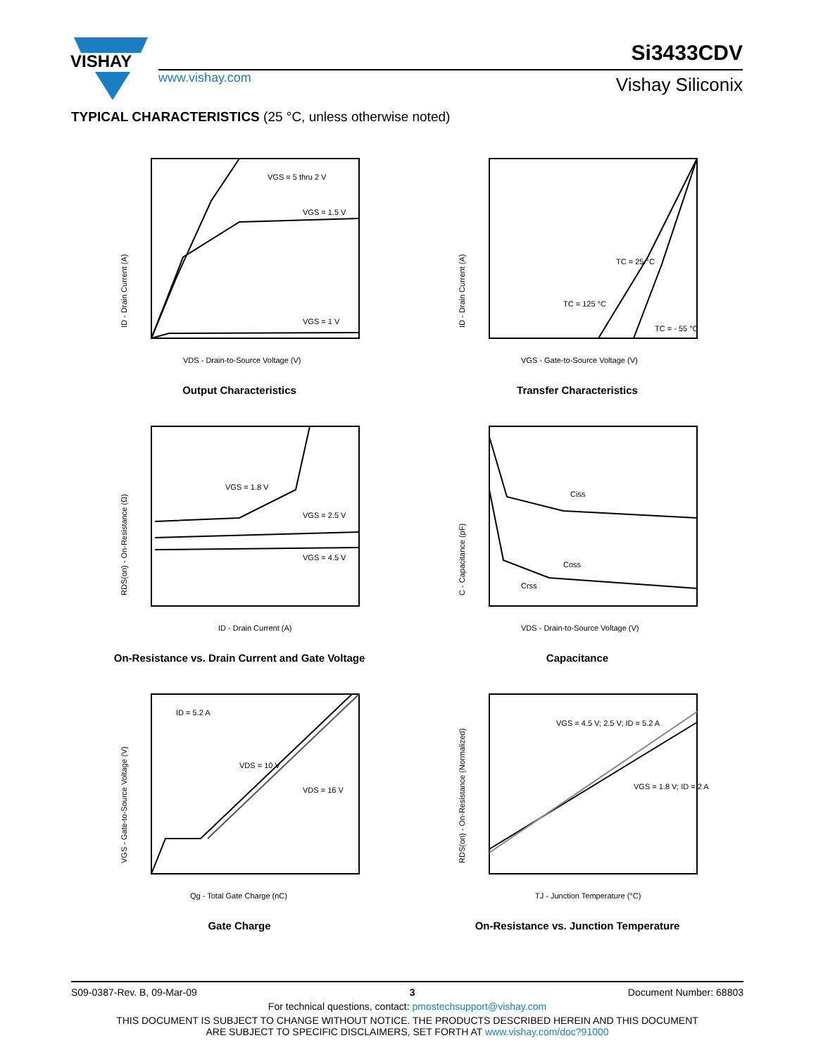VISHAY
www.vishay.com
Si3433CDV
Vishay Siliconix
TYPICAL CHARACTERISTICS (25 °C, unless otherwise noted)
VGS = 5 thru 2 V
VGS = 1.5 V
VGS = 1 V
VDS - Drain-to-Source Voltage (V)
ID - Drain Current (A)
Output Characteristics
TC = 25 °C
TC = 125 °C
TC = - 55 °C
VGS - Gate-to-Source Voltage (V)
ID - Drain Current (A)
Transfer Characteristics
VGS = 1.8 V
VGS = 2.5 V
VGS = 4.5 V
ID - Drain Current (A)
RDS(on) - On-Resistance (Ω)
On-Resistance vs. Drain Current and Gate Voltage
Ciss
Coss
Crss
VDS - Drain-to-Source Voltage (V)
C - Capacitance (pF)
Capacitance
ID = 5.2 A
VDS = 10 V
VDS = 16 V
Qg - Total Gate Charge (nC)
VGS - Gate-to-Source Voltage (V)
Gate Charge
VGS = 4.5 V; 2.5 V; ID = 5.2 A
VGS = 1.8 V; ID = 2 A
TJ - Junction Temperature (°C)
RDS(on) - On-Resistance (Normalized)
On-Resistance vs. Junction Temperature
S09-0387-Rev. B, 09-Mar-09 3 Document Number: 68803
For technical questions, contact: pmostechsupport@vishay.com
THIS DOCUMENT IS SUBJECT TO CHANGE WITHOUT NOTICE. THE PRODUCTS DESCRIBED HEREIN AND THIS DOCUMENT
ARE SUBJECT TO SPECIFIC DISCLAIMERS, SET FORTH AT www.vishay.com/doc?91000